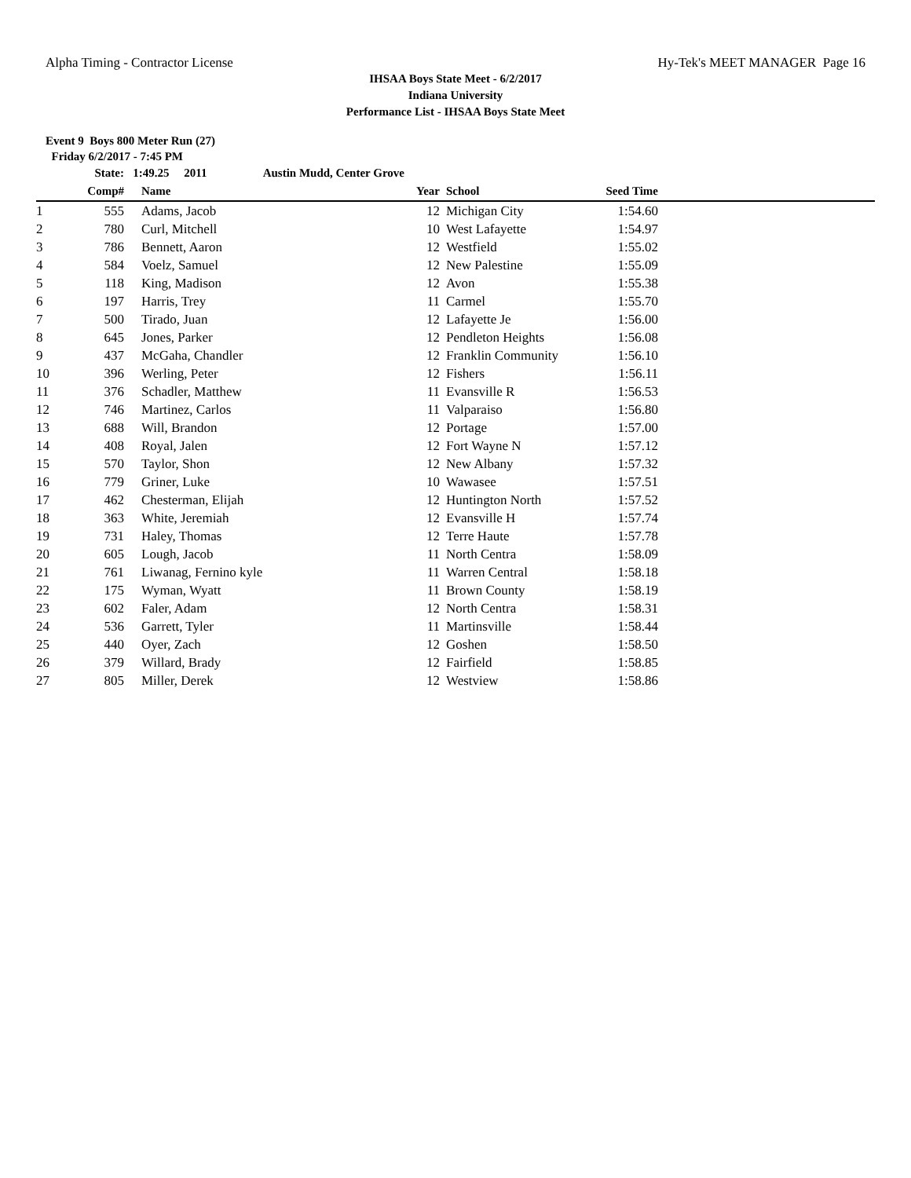Alpha Timing - Contractor License Hy-Tek's MEET MANAGER Page 16
IHSAA Boys State Meet - 6/2/2017
Indiana University
Performance List - IHSAA Boys State Meet
Event 9 Boys 800 Meter Run (27)
Friday 6/2/2017 - 7:45 PM
| | State: | 1:49.25 2011 Austin Mudd, Center Grove | | | | |
| --- | --- | --- | --- | --- | --- | --- |
| | Comp# | Name | Year | School | Seed Time | |
| 1 | 555 | Adams, Jacob | 12 | Michigan City | 1:54.60 | |
| 2 | 780 | Curl, Mitchell | 10 | West Lafayette | 1:54.97 | |
| 3 | 786 | Bennett, Aaron | 12 | Westfield | 1:55.02 | |
| 4 | 584 | Voelz, Samuel | 12 | New Palestine | 1:55.09 | |
| 5 | 118 | King, Madison | 12 | Avon | 1:55.38 | |
| 6 | 197 | Harris, Trey | 11 | Carmel | 1:55.70 | |
| 7 | 500 | Tirado, Juan | 12 | Lafayette Je | 1:56.00 | |
| 8 | 645 | Jones, Parker | 12 | Pendleton Heights | 1:56.08 | |
| 9 | 437 | McGaha, Chandler | 12 | Franklin Community | 1:56.10 | |
| 10 | 396 | Werling, Peter | 12 | Fishers | 1:56.11 | |
| 11 | 376 | Schadler, Matthew | 11 | Evansville R | 1:56.53 | |
| 12 | 746 | Martinez, Carlos | 11 | Valparaiso | 1:56.80 | |
| 13 | 688 | Will, Brandon | 12 | Portage | 1:57.00 | |
| 14 | 408 | Royal, Jalen | 12 | Fort Wayne N | 1:57.12 | |
| 15 | 570 | Taylor, Shon | 12 | New Albany | 1:57.32 | |
| 16 | 779 | Griner, Luke | 10 | Wawasee | 1:57.51 | |
| 17 | 462 | Chesterman, Elijah | 12 | Huntington North | 1:57.52 | |
| 18 | 363 | White, Jeremiah | 12 | Evansville H | 1:57.74 | |
| 19 | 731 | Haley, Thomas | 12 | Terre Haute | 1:57.78 | |
| 20 | 605 | Lough, Jacob | 11 | North Centra | 1:58.09 | |
| 21 | 761 | Liwanag, Fernino kyle | 11 | Warren Central | 1:58.18 | |
| 22 | 175 | Wyman, Wyatt | 11 | Brown County | 1:58.19 | |
| 23 | 602 | Faler, Adam | 12 | North Centra | 1:58.31 | |
| 24 | 536 | Garrett, Tyler | 11 | Martinsville | 1:58.44 | |
| 25 | 440 | Oyer, Zach | 12 | Goshen | 1:58.50 | |
| 26 | 379 | Willard, Brady | 12 | Fairfield | 1:58.85 | |
| 27 | 805 | Miller, Derek | 12 | Westview | 1:58.86 | |